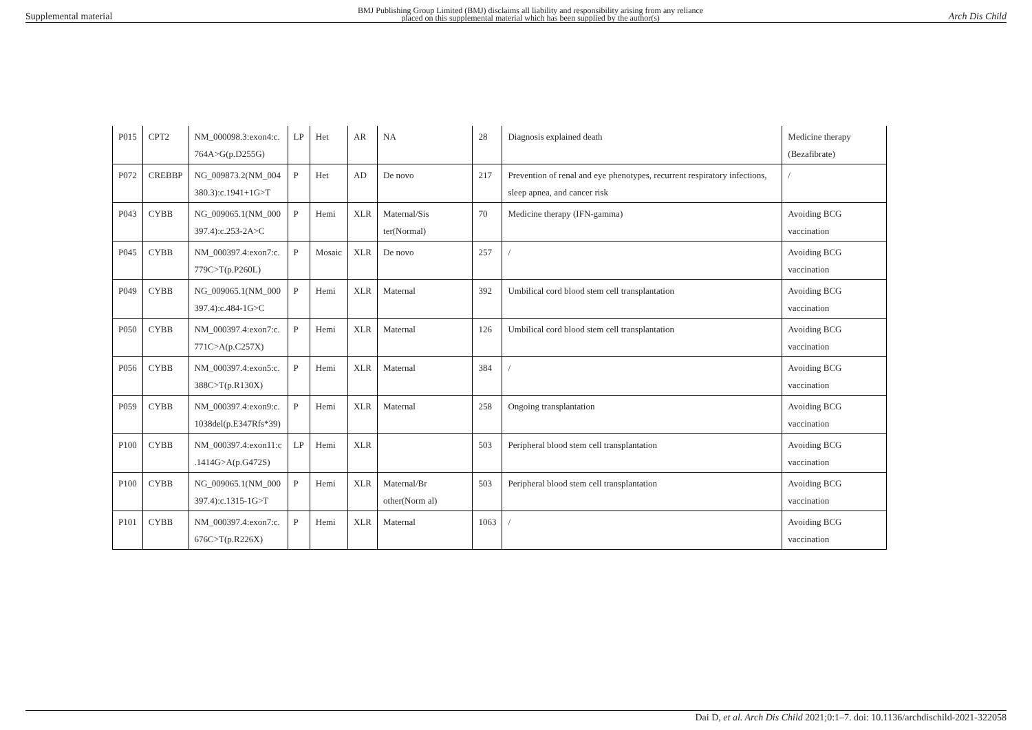Supplemental material BMJ Publishing Group Limited (BMJ) disclaims all liability and responsibility arising from any reliance
placed on this supplemental material which has been supplied by the author(s) Arch Dis Child
| P015 | CPT2 | NM_000098.3:exon4:c. 764A>G(p.D255G) | LP | Het | AR | NA | 28 | Diagnosis explained death | Medicine therapy (Bezafibrate) |
| P072 | CREBBP | NG_009873.2(NM_004 380.3):c.1941+1G>T | P | Het | AD | De novo | 217 | Prevention of renal and eye phenotypes, recurrent respiratory infections, sleep apnea, and cancer risk | / |
| P043 | CYBB | NG_009065.1(NM_000 397.4):c.253-2A>C | P | Hemi | XLR | Maternal/Sis ter(Normal) | 70 | Medicine therapy (IFN-gamma) | Avoiding BCG vaccination |
| P045 | CYBB | NM_000397.4:exon7:c. 779C>T(p.P260L) | P | Mosaic | XLR | De novo | 257 | / | Avoiding BCG vaccination |
| P049 | CYBB | NG_009065.1(NM_000 397.4):c.484-1G>C | P | Hemi | XLR | Maternal | 392 | Umbilical cord blood stem cell transplantation | Avoiding BCG vaccination |
| P050 | CYBB | NM_000397.4:exon7:c. 771C>A(p.C257X) | P | Hemi | XLR | Maternal | 126 | Umbilical cord blood stem cell transplantation | Avoiding BCG vaccination |
| P056 | CYBB | NM_000397.4:exon5:c. 388C>T(p.R130X) | P | Hemi | XLR | Maternal | 384 | / | Avoiding BCG vaccination |
| P059 | CYBB | NM_000397.4:exon9:c. 1038del(p.E347Rfs*39) | P | Hemi | XLR | Maternal | 258 | Ongoing transplantation | Avoiding BCG vaccination |
| P100 | CYBB | NM_000397.4:exon11:c .1414G>A(p.G472S) | LP | Hemi | XLR | | 503 | Peripheral blood stem cell transplantation | Avoiding BCG vaccination |
| P100 | CYBB | NG_009065.1(NM_000 397.4):c.1315-1G>T | P | Hemi | XLR | Maternal/Br other(Norm al) | 503 | Peripheral blood stem cell transplantation | Avoiding BCG vaccination |
| P101 | CYBB | NM_000397.4:exon7:c. 676C>T(p.R226X) | P | Hemi | XLR | Maternal | 1063 | / | Avoiding BCG vaccination |
Dai D, et al. Arch Dis Child 2021;0:1–7. doi: 10.1136/archdischild-2021-322058